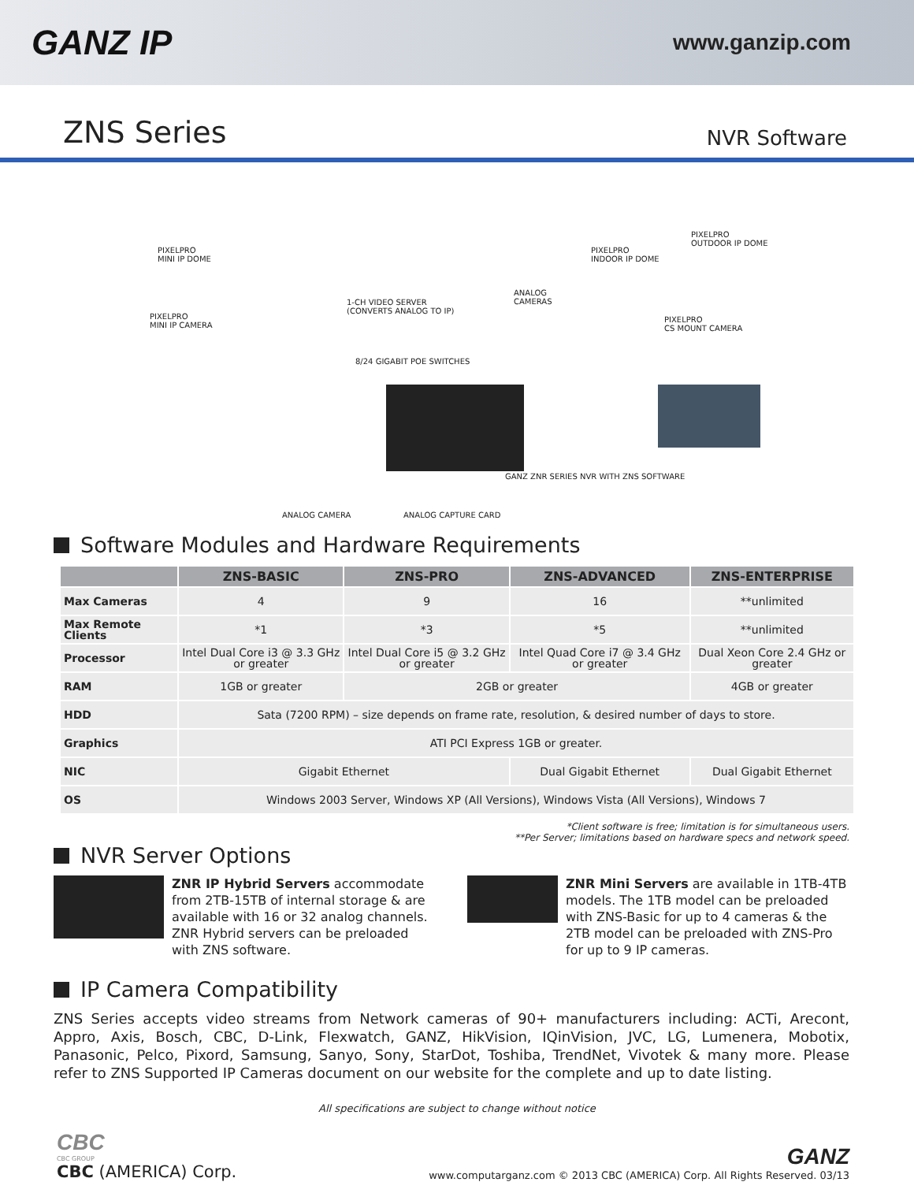GANZ IP
www.ganzip.com
ZNS Series
NVR Software
PIXELPRO
MINI IP DOME
PIXELPRO
MINI IP CAMERA
1-CH VIDEO SERVER
(CONVERTS ANALOG TO IP)
ANALOG
CAMERAS
PIXELPRO
INDOOR IP DOME
PIXELPRO
OUTDOOR IP DOME
PIXELPRO
CS MOUNT CAMERA
8/24 GIGABIT POE SWITCHES
GANZ ZNR SERIES NVR WITH ZNS SOFTWARE
ANALOG CAMERA ANALOG CAPTURE CARD
Software Modules and Hardware Requirements
| | ZNS-BASIC | ZNS-PRO | ZNS-ADVANCED | ZNS-ENTERPRISE |
| --- | --- | --- | --- | --- |
| Max Cameras | 4 | 9 | 16 | **unlimited |
| Max Remote Clients | *1 | *3 | *5 | **unlimited |
| Processor | Intel Dual Core i3 @ 3.3 GHz or greater | Intel Dual Core i5 @ 3.2 GHz or greater | Intel Quad Core i7 @ 3.4 GHz or greater | Dual Xeon Core 2.4 GHz or greater |
| RAM | 1GB or greater | 2GB or greater | | 4GB or greater |
| HDD | Sata (7200 RPM) – size depends on frame rate, resolution, & desired number of days to store. | | | |
| Graphics | ATI PCI Express 1GB or greater. | | | |
| NIC | Gigabit Ethernet | | Dual Gigabit Ethernet | Dual Gigabit Ethernet |
| OS | Windows 2003 Server, Windows XP (All Versions), Windows Vista (All Versions), Windows 7 | | | |
*Client software is free; limitation is for simultaneous users.
**Per Server; limitations based on hardware specs and network speed.
NVR Server Options
ZNR IP Hybrid Servers accommodate from 2TB-15TB of internal storage & are available with 16 or 32 analog channels. ZNR Hybrid servers can be preloaded with ZNS software.
ZNR Mini Servers are available in 1TB-4TB models. The 1TB model can be preloaded with ZNS-Basic for up to 4 cameras & the 2TB model can be preloaded with ZNS-Pro for up to 9 IP cameras.
IP Camera Compatibility
ZNS Series accepts video streams from Network cameras of 90+ manufacturers including: ACTi, Arecont, Appro, Axis, Bosch, CBC, D-Link, Flexwatch, GANZ, HikVision, IQinVision, JVC, LG, Lumenera, Mobotix, Panasonic, Pelco, Pixord, Samsung, Sanyo, Sony, StarDot, Toshiba, TrendNet, Vivotek & many more. Please refer to ZNS Supported IP Cameras document on our website for the complete and up to date listing.
All specifications are subject to change without notice
CBC
CBC GROUP
CBC (AMERICA) Corp.
GANZ
www.computarganz.com © 2013 CBC (AMERICA) Corp. All Rights Reserved. 03/13